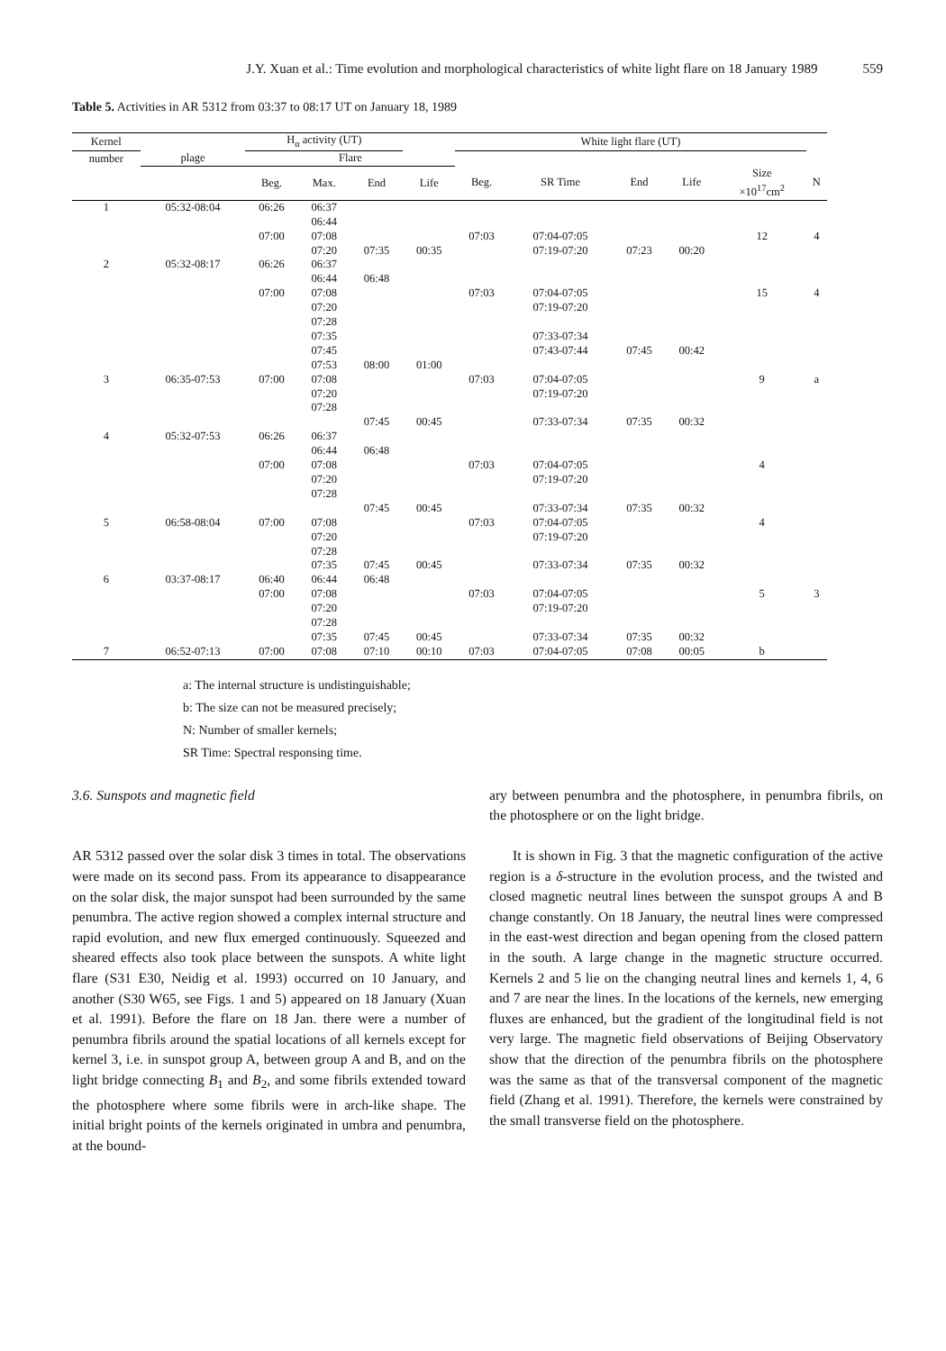J.Y. Xuan et al.: Time evolution and morphological characteristics of white light flare on 18 January 1989 559
Table 5. Activities in AR 5312 from 03:37 to 08:17 UT on January 18, 1989
| Kernel | | H<sub>α</sub> activity (UT) | | | | White light flare (UT) | | | | | |
| --- | --- | --- | --- | --- | --- | --- | --- | --- | --- | --- | --- |
| number | plage | Flare | | | | | | | | | |
| | | Beg. | Max. | End | Life | Beg. | SR Time | End | Life | Size ×10<sup>17</sup>cm<sup>2</sup> | N |
| 1 | 05:32-08:04 | 06:26 | 06:37 | | | | | | | | |
| | | | 06:44 | | | | | | | | |
| | | 07:00 | 07:08 | | | 07:03 | 07:04-07:05 | | | 12 | 4 |
| | | | 07:20 | 07:35 | 00:35 | | 07:19-07:20 | 07:23 | 00:20 | | |
| 2 | 05:32-08:17 | 06:26 | 06:37 | | | | | | | | |
| | | | 06:44 | 06:48 | | | | | | | |
| | | 07:00 | 07:08 | | | 07:03 | 07:04-07:05 | | | 15 | 4 |
| | | | 07:20 | | | | 07:19-07:20 | | | | |
| | | | 07:28 | | | | | | | | |
| | | | 07:35 | | | | 07:33-07:34 | | | | |
| | | | 07:45 | | | | 07:43-07:44 | 07:45 | 00:42 | | |
| | | | 07:53 | 08:00 | 01:00 | | | | | | |
| 3 | 06:35-07:53 | 07:00 | 07:08 | | | 07:03 | 07:04-07:05 | | | 9 | a |
| | | | 07:20 | | | | 07:19-07:20 | | | | |
| | | | 07:28 | | | | | | | | |
| | | | | 07:45 | 00:45 | | 07:33-07:34 | 07:35 | 00:32 | | |
| 4 | 05:32-07:53 | 06:26 | 06:37 | | | | | | | | |
| | | | 06:44 | 06:48 | | | | | | | |
| | | 07:00 | 07:08 | | | 07:03 | 07:04-07:05 | | | 4 | |
| | | | 07:20 | | | | 07:19-07:20 | | | | |
| | | | 07:28 | | | | | | | | |
| | | | | 07:45 | 00:45 | | 07:33-07:34 | 07:35 | 00:32 | | |
| 5 | 06:58-08:04 | 07:00 | 07:08 | | | 07:03 | 07:04-07:05 | | | 4 | |
| | | | 07:20 | | | | 07:19-07:20 | | | | |
| | | | 07:28 | | | | | | | | |
| | | | 07:35 | 07:45 | 00:45 | | 07:33-07:34 | 07:35 | 00:32 | | |
| 6 | 03:37-08:17 | 06:40 | 06:44 | 06:48 | | | | | | | |
| | | 07:00 | 07:08 | | | 07:03 | 07:04-07:05 | | | 5 | 3 |
| | | | 07:20 | | | | 07:19-07:20 | | | | |
| | | | 07:28 | | | | | | | | |
| | | | 07:35 | 07:45 | 00:45 | | 07:33-07:34 | 07:35 | 00:32 | | |
| 7 | 06:52-07:13 | 07:00 | 07:08 | 07:10 | 00:10 | 07:03 | 07:04-07:05 | 07:08 | 00:05 | b | |
a: The internal structure is undistinguishable;
b: The size can not be measured precisely;
N: Number of smaller kernels;
SR Time: Spectral responsing time.
3.6. Sunspots and magnetic field
AR 5312 passed over the solar disk 3 times in total. The observations were made on its second pass. From its appearance to disappearance on the solar disk, the major sunspot had been surrounded by the same penumbra. The active region showed a complex internal structure and rapid evolution, and new flux emerged continuously. Squeezed and sheared effects also took place between the sunspots. A white light flare (S31 E30, Neidig et al. 1993) occurred on 10 January, and another (S30 W65, see Figs. 1 and 5) appeared on 18 January (Xuan et al. 1991). Before the flare on 18 Jan. there were a number of penumbra fibrils around the spatial locations of all kernels except for kernel 3, i.e. in sunspot group A, between group A and B, and on the light bridge connecting B<sub>1</sub> and B<sub>2</sub>, and some fibrils extended toward the photosphere where some fibrils were in arch-like shape. The initial bright points of the kernels originated in umbra and penumbra, at the bound-
ary between penumbra and the photosphere, in penumbra fibrils, on the photosphere or on the light bridge.
It is shown in Fig. 3 that the magnetic configuration of the active region is a δ-structure in the evolution process, and the twisted and closed magnetic neutral lines between the sunspot groups A and B change constantly. On 18 January, the neutral lines were compressed in the east-west direction and began opening from the closed pattern in the south. A large change in the magnetic structure occurred. Kernels 2 and 5 lie on the changing neutral lines and kernels 1, 4, 6 and 7 are near the lines. In the locations of the kernels, new emerging fluxes are enhanced, but the gradient of the longitudinal field is not very large. The magnetic field observations of Beijing Observatory show that the direction of the penumbra fibrils on the photosphere was the same as that of the transversal component of the magnetic field (Zhang et al. 1991). Therefore, the kernels were constrained by the small transverse field on the photosphere.